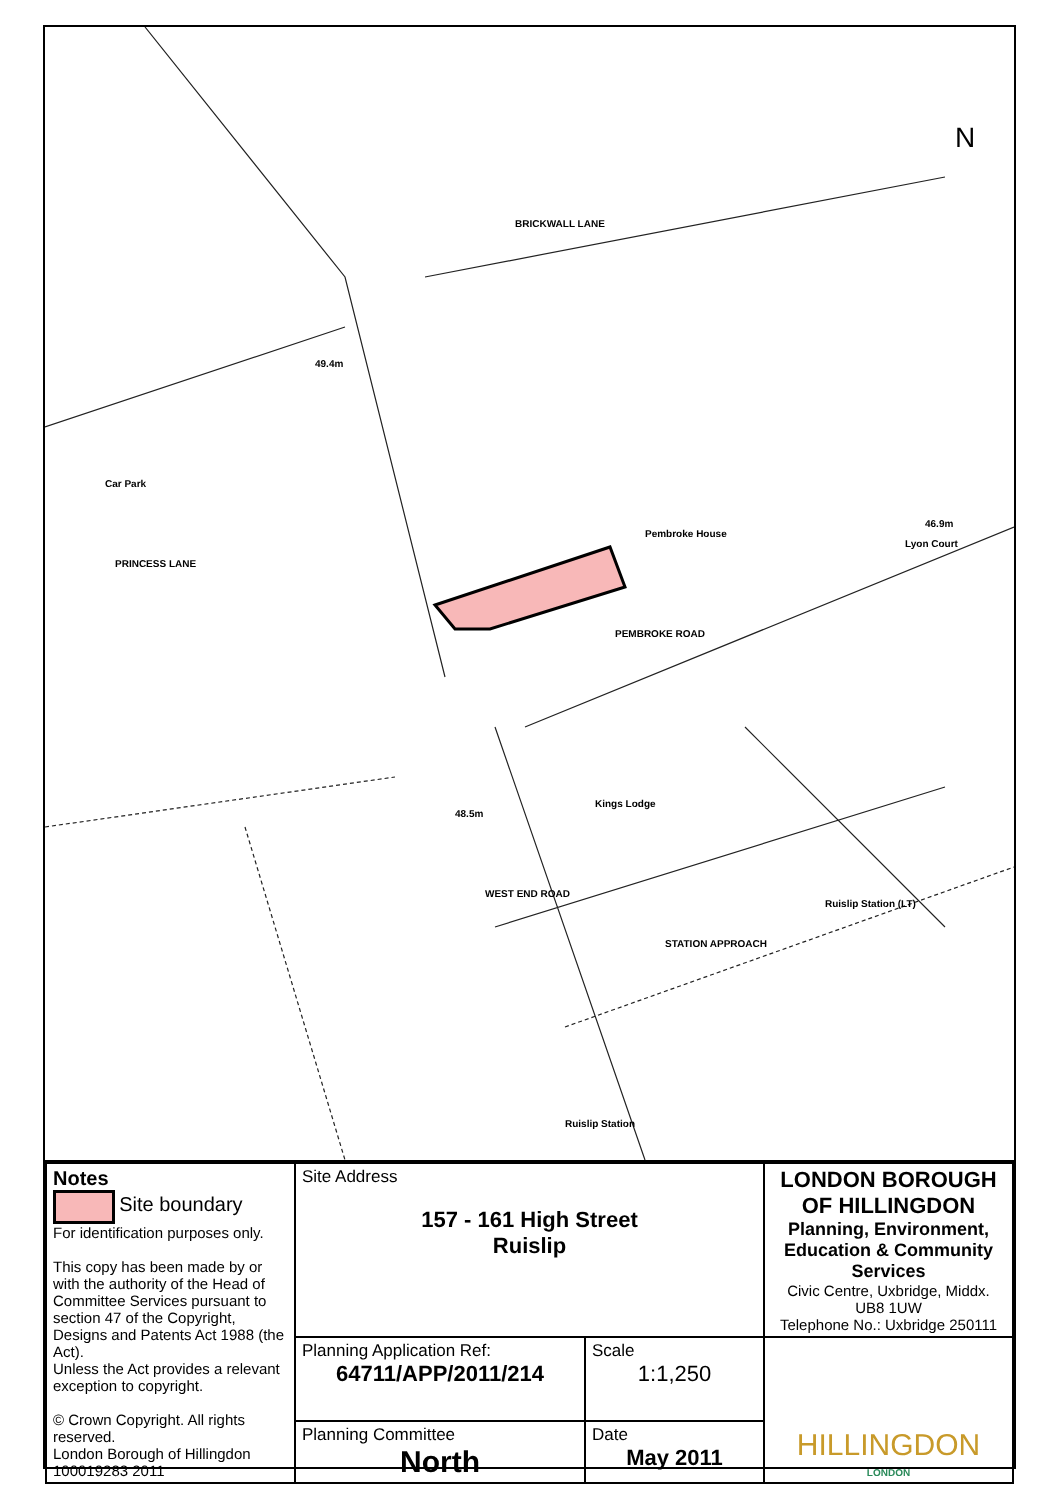BRICKWALL LANE
PEMBROKE ROAD
Pembroke House
Lyon Court
PRINCESS LANE
Car Park
Kings Lodge
Ruislip Station (LT)
STATION APPROACH
48.5m
49.4m
46.9m
N
Ruislip Station
WEST END ROAD
| Notes Site boundary For identification purposes only. This copy has been made by or with the authority of the Head of Committee Services pursuant to section 47 of the Copyright, Designs and Patents Act 1988 (the Act). Unless the Act provides a relevant exception to copyright. © Crown Copyright. All rights reserved. London Borough of Hillingdon 100019283 2011 | Site Address 157 - 161 High Street Ruislip | | LONDON BOROUGH OF HILLINGDON Planning, Environment, Education & Community Services Civic Centre, Uxbridge, Middx. UB8 1UW Telephone No.: Uxbridge 250111 |
| | Planning Application Ref: 64711/APP/2011/214 | Scale 1:1,250 | HILLINGDON LONDON |
| | Planning Committee North | Date May 2011 | |